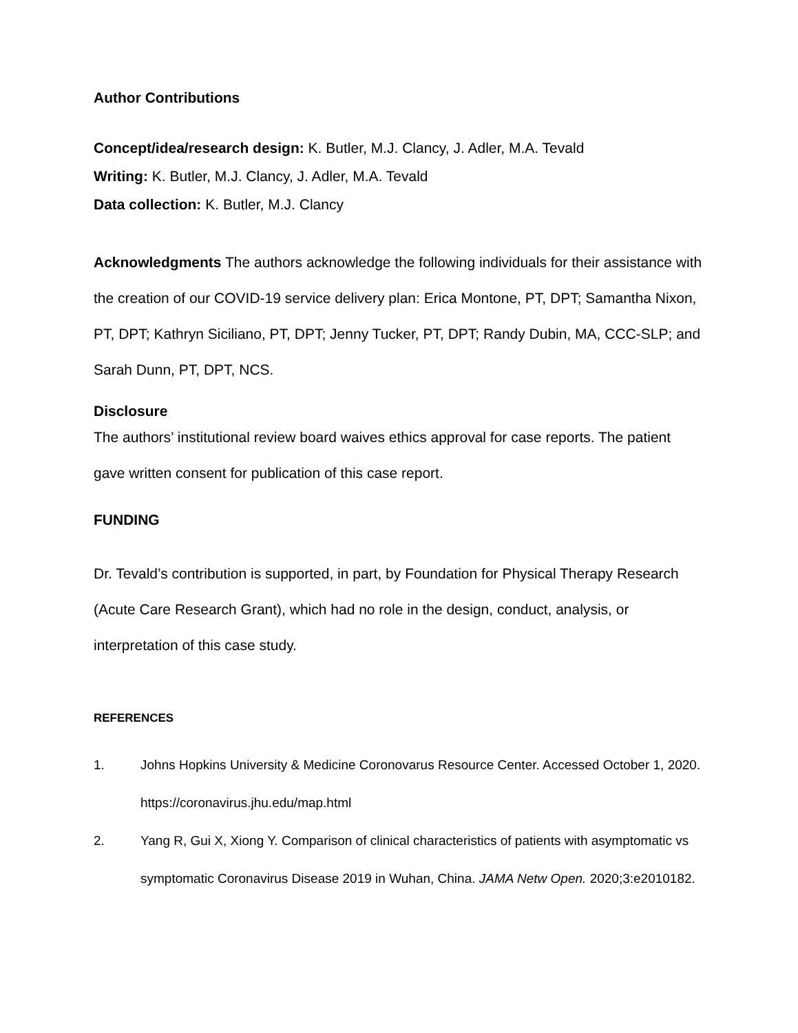Author Contributions
Concept/idea/research design: K. Butler, M.J. Clancy, J. Adler, M.A. Tevald
Writing: K. Butler, M.J. Clancy, J. Adler, M.A. Tevald
Data collection: K. Butler, M.J. Clancy
Acknowledgments The authors acknowledge the following individuals for their assistance with the creation of our COVID-19 service delivery plan: Erica Montone, PT, DPT; Samantha Nixon, PT, DPT; Kathryn Siciliano, PT, DPT; Jenny Tucker, PT, DPT; Randy Dubin, MA, CCC-SLP; and Sarah Dunn, PT, DPT, NCS.
Disclosure
The authors’ institutional review board waives ethics approval for case reports. The patient gave written consent for publication of this case report.
FUNDING
Dr. Tevald’s contribution is supported, in part, by Foundation for Physical Therapy Research (Acute Care Research Grant), which had no role in the design, conduct, analysis, or interpretation of this case study.
REFERENCES
1. Johns Hopkins University & Medicine Coronovarus Resource Center. Accessed October 1, 2020. https://coronavirus.jhu.edu/map.html
2. Yang R, Gui X, Xiong Y. Comparison of clinical characteristics of patients with asymptomatic vs symptomatic Coronavirus Disease 2019 in Wuhan, China. JAMA Netw Open. 2020;3:e2010182.